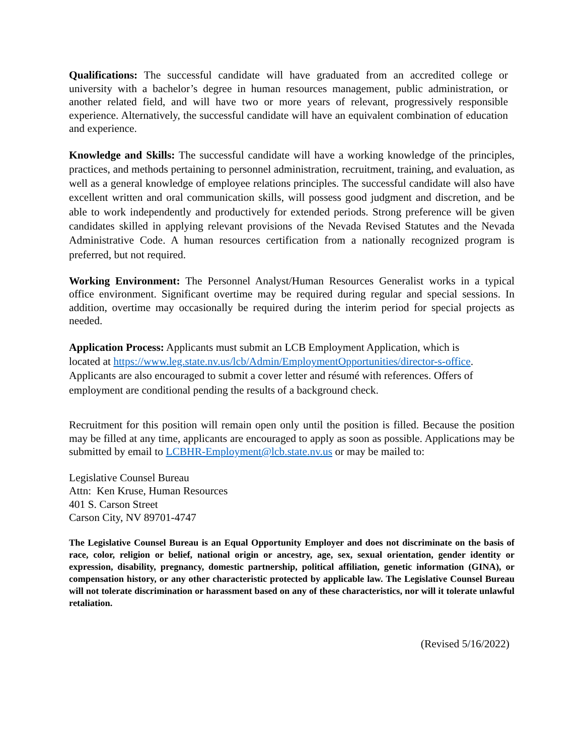Qualifications: The successful candidate will have graduated from an accredited college or university with a bachelor’s degree in human resources management, public administration, or another related field, and will have two or more years of relevant, progressively responsible experience. Alternatively, the successful candidate will have an equivalent combination of education and experience.
Knowledge and Skills: The successful candidate will have a working knowledge of the principles, practices, and methods pertaining to personnel administration, recruitment, training, and evaluation, as well as a general knowledge of employee relations principles. The successful candidate will also have excellent written and oral communication skills, will possess good judgment and discretion, and be able to work independently and productively for extended periods. Strong preference will be given candidates skilled in applying relevant provisions of the Nevada Revised Statutes and the Nevada Administrative Code. A human resources certification from a nationally recognized program is preferred, but not required.
Working Environment: The Personnel Analyst/Human Resources Generalist works in a typical office environment. Significant overtime may be required during regular and special sessions. In addition, overtime may occasionally be required during the interim period for special projects as needed.
Application Process: Applicants must submit an LCB Employment Application, which is
located at https://www.leg.state.nv.us/lcb/Admin/EmploymentOpportunities/director-s-office.
Applicants are also encouraged to submit a cover letter and résumé with references. Offers of
employment are conditional pending the results of a background check.
Recruitment for this position will remain open only until the position is filled. Because the position may be filled at any time, applicants are encouraged to apply as soon as possible. Applications may be submitted by email to LCBHR-Employment@lcb.state.nv.us or may be mailed to:
Legislative Counsel Bureau
Attn: Ken Kruse, Human Resources
401 S. Carson Street
Carson City, NV 89701-4747
The Legislative Counsel Bureau is an Equal Opportunity Employer and does not discriminate on the basis of race, color, religion or belief, national origin or ancestry, age, sex, sexual orientation, gender identity or expression, disability, pregnancy, domestic partnership, political affiliation, genetic information (GINA), or compensation history, or any other characteristic protected by applicable law. The Legislative Counsel Bureau will not tolerate discrimination or harassment based on any of these characteristics, nor will it tolerate unlawful retaliation.
(Revised 5/16/2022)